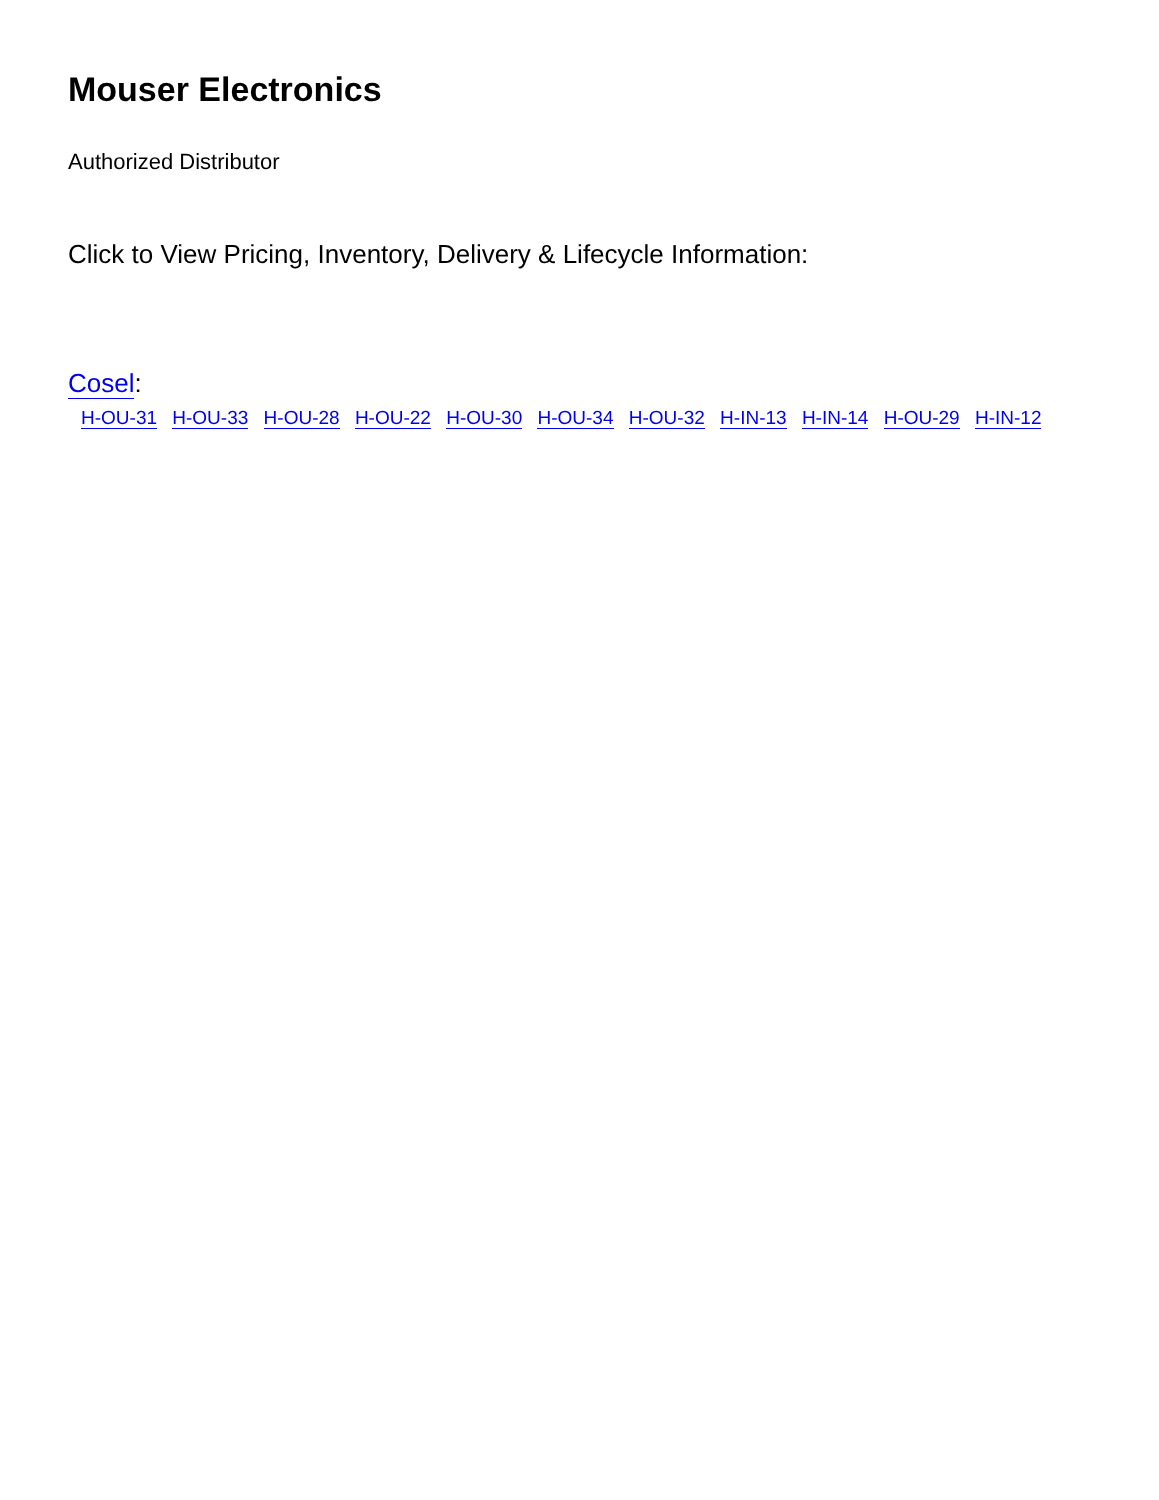Mouser Electronics
Authorized Distributor
Click to View Pricing, Inventory, Delivery & Lifecycle Information:
Cosel:
H-OU-31 H-OU-33 H-OU-28 H-OU-22 H-OU-30 H-OU-34 H-OU-32 H-IN-13 H-IN-14 H-OU-29 H-IN-12